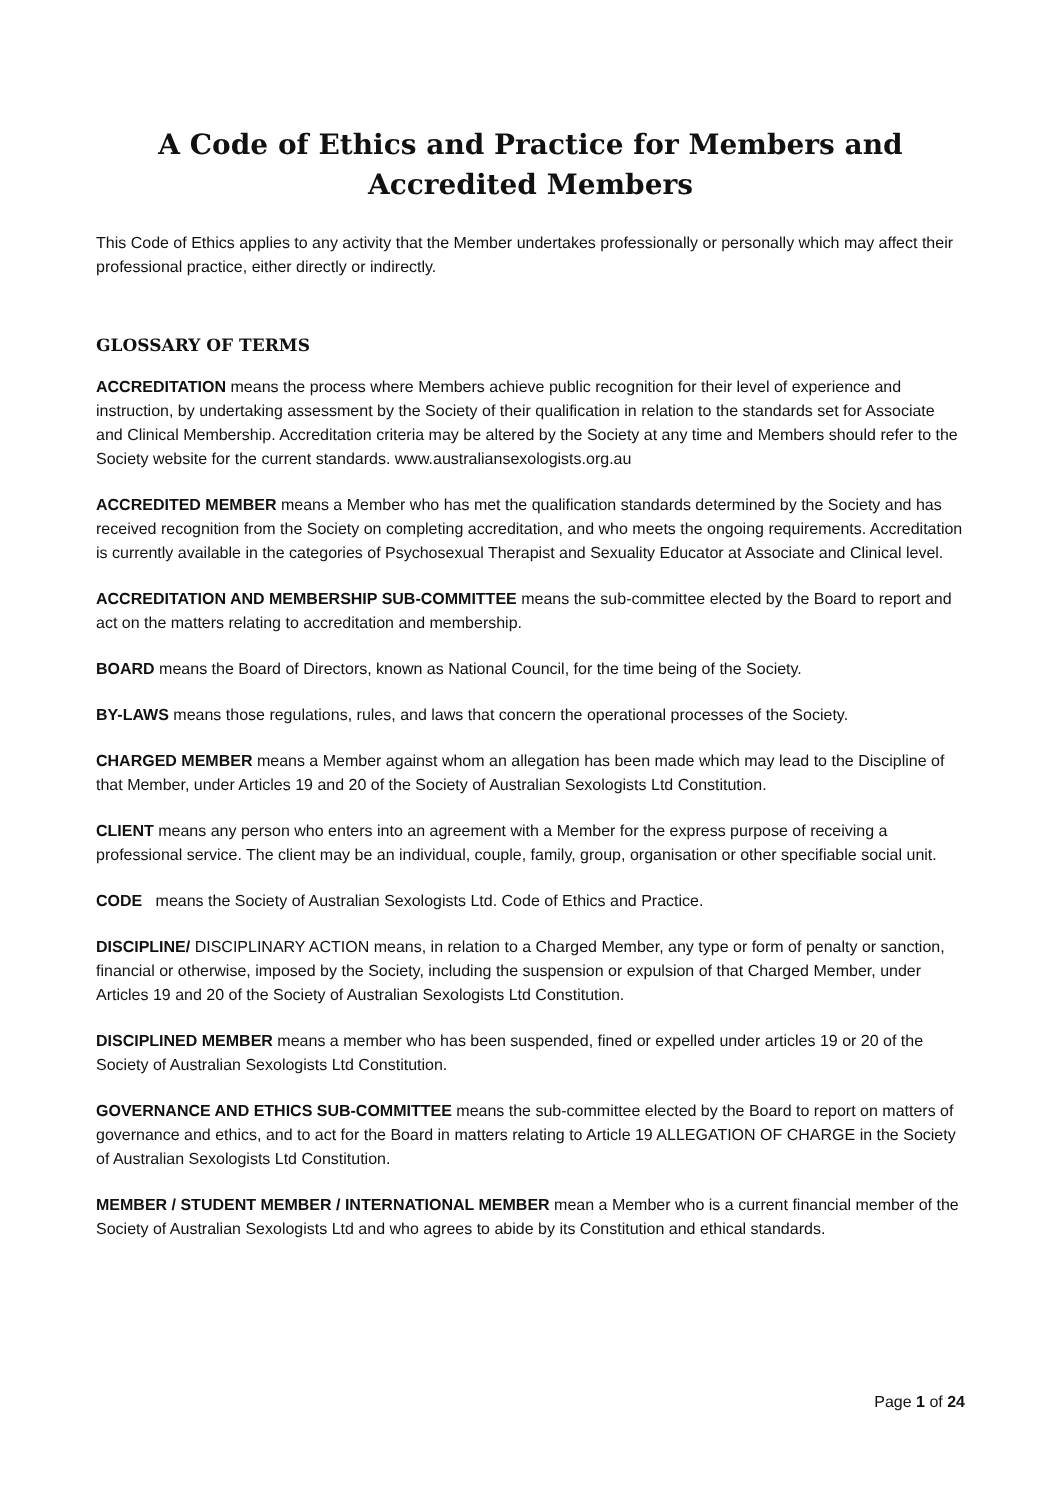A Code of Ethics and Practice for Members and Accredited Members
This Code of Ethics applies to any activity that the Member undertakes professionally or personally which may affect their professional practice, either directly or indirectly.
GLOSSARY OF TERMS
ACCREDITATION means the process where Members achieve public recognition for their level of experience and instruction, by undertaking assessment by the Society of their qualification in relation to the standards set for Associate and Clinical Membership. Accreditation criteria may be altered by the Society at any time and Members should refer to the Society website for the current standards. www.australiansexologists.org.au
ACCREDITED MEMBER means a Member who has met the qualification standards determined by the Society and has received recognition from the Society on completing accreditation, and who meets the ongoing requirements. Accreditation is currently available in the categories of Psychosexual Therapist and Sexuality Educator at Associate and Clinical level.
ACCREDITATION AND MEMBERSHIP SUB-COMMITTEE means the sub-committee elected by the Board to report and act on the matters relating to accreditation and membership.
BOARD means the Board of Directors, known as National Council, for the time being of the Society.
BY-LAWS means those regulations, rules, and laws that concern the operational processes of the Society.
CHARGED MEMBER means a Member against whom an allegation has been made which may lead to the Discipline of that Member, under Articles 19 and 20 of the Society of Australian Sexologists Ltd Constitution.
CLIENT means any person who enters into an agreement with a Member for the express purpose of receiving a professional service. The client may be an individual, couple, family, group, organisation or other specifiable social unit.
CODE means the Society of Australian Sexologists Ltd. Code of Ethics and Practice.
DISCIPLINE/ DISCIPLINARY ACTION means, in relation to a Charged Member, any type or form of penalty or sanction, financial or otherwise, imposed by the Society, including the suspension or expulsion of that Charged Member, under Articles 19 and 20 of the Society of Australian Sexologists Ltd Constitution.
DISCIPLINED MEMBER means a member who has been suspended, fined or expelled under articles 19 or 20 of the Society of Australian Sexologists Ltd Constitution.
GOVERNANCE AND ETHICS SUB-COMMITTEE means the sub-committee elected by the Board to report on matters of governance and ethics, and to act for the Board in matters relating to Article 19 ALLEGATION OF CHARGE in the Society of Australian Sexologists Ltd Constitution.
MEMBER / STUDENT MEMBER / INTERNATIONAL MEMBER mean a Member who is a current financial member of the Society of Australian Sexologists Ltd and who agrees to abide by its Constitution and ethical standards.
Page 1 of 24